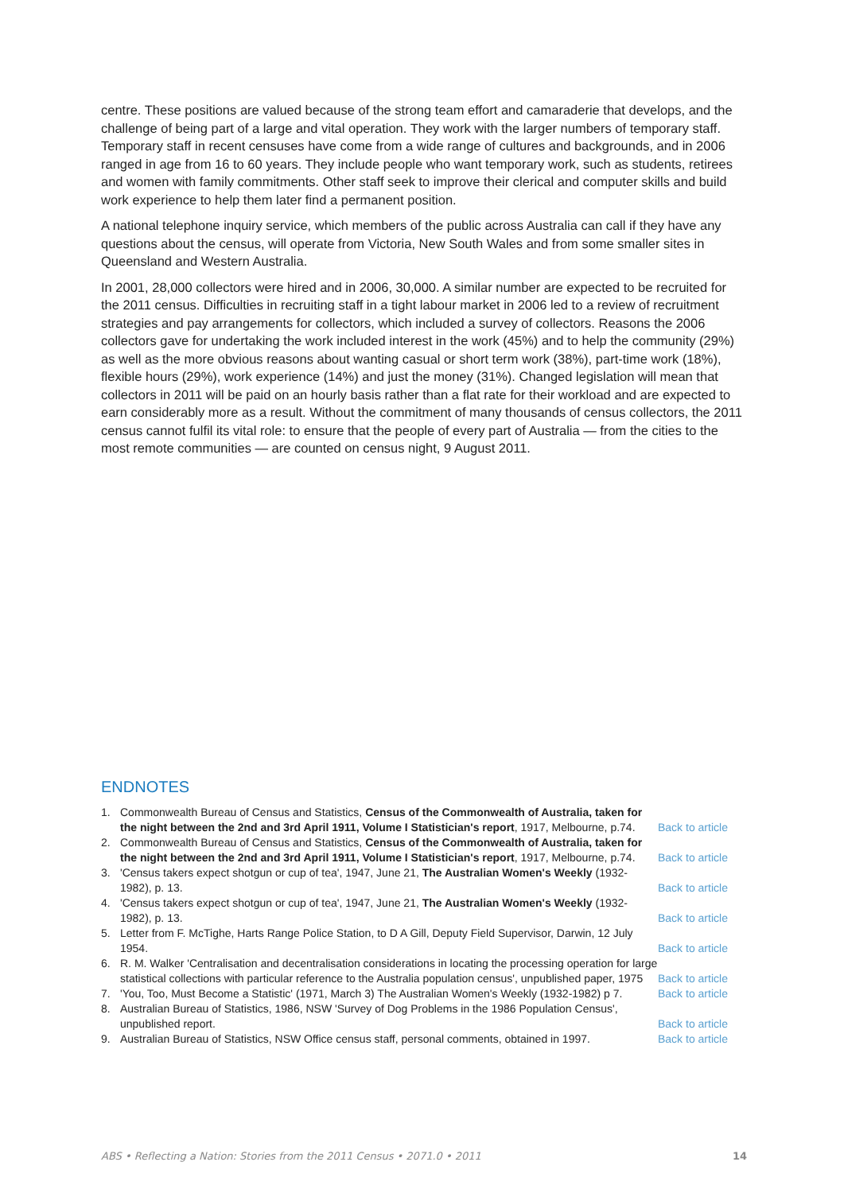centre. These positions are valued because of the strong team effort and camaraderie that develops, and the challenge of being part of a large and vital operation. They work with the larger numbers of temporary staff. Temporary staff in recent censuses have come from a wide range of cultures and backgrounds, and in 2006 ranged in age from 16 to 60 years. They include people who want temporary work, such as students, retirees and women with family commitments. Other staff seek to improve their clerical and computer skills and build work experience to help them later find a permanent position.
A national telephone inquiry service, which members of the public across Australia can call if they have any questions about the census, will operate from Victoria, New South Wales and from some smaller sites in Queensland and Western Australia.
In 2001, 28,000 collectors were hired and in 2006, 30,000. A similar number are expected to be recruited for the 2011 census. Difficulties in recruiting staff in a tight labour market in 2006 led to a review of recruitment strategies and pay arrangements for collectors, which included a survey of collectors. Reasons the 2006 collectors gave for undertaking the work included interest in the work (45%) and to help the community (29%) as well as the more obvious reasons about wanting casual or short term work (38%), part-time work (18%), flexible hours (29%), work experience (14%) and just the money (31%). Changed legislation will mean that collectors in 2011 will be paid on an hourly basis rather than a flat rate for their workload and are expected to earn considerably more as a result. Without the commitment of many thousands of census collectors, the 2011 census cannot fulfil its vital role: to ensure that the people of every part of Australia — from the cities to the most remote communities — are counted on census night, 9 August 2011.
ENDNOTES
| 1. | Commonwealth Bureau of Census and Statistics, Census of the Commonwealth of Australia, taken for the night between the 2nd and 3rd April 1911, Volume I Statistician's report , 1917, Melbourne, p.74. | Back to article |
| 2. | Commonwealth Bureau of Census and Statistics, Census of the Commonwealth of Australia, taken for the night between the 2nd and 3rd April 1911, Volume I Statistician's report , 1917, Melbourne, p.74. | Back to article |
| 3. | 'Census takers expect shotgun or cup of tea', 1947, June 21, The Australian Women's Weekly (1932-1982), p. 13. | Back to article |
| 4. | 'Census takers expect shotgun or cup of tea', 1947, June 21, The Australian Women's Weekly (1932-1982), p. 13. | Back to article |
| 5. | Letter from F. McTighe, Harts Range Police Station, to D A Gill, Deputy Field Supervisor, Darwin, 12 July 1954. | Back to article |
| 6. | R. M. Walker 'Centralisation and decentralisation considerations in locating the processing operation for large statistical collections with particular reference to the Australia population census', unpublished paper, 1975 | Back to article |
| 7. | 'You, Too, Must Become a Statistic' (1971, March 3) The Australian Women's Weekly (1932-1982) p 7. | Back to article |
| 8. | Australian Bureau of Statistics, 1986, NSW 'Survey of Dog Problems in the 1986 Population Census', unpublished report. | Back to article |
| 9. | Australian Bureau of Statistics, NSW Office census staff, personal comments, obtained in 1997. | Back to article |
ABS • Reflecting a Nation: Stories from the 2011 Census • 2071.0 • 2011 14